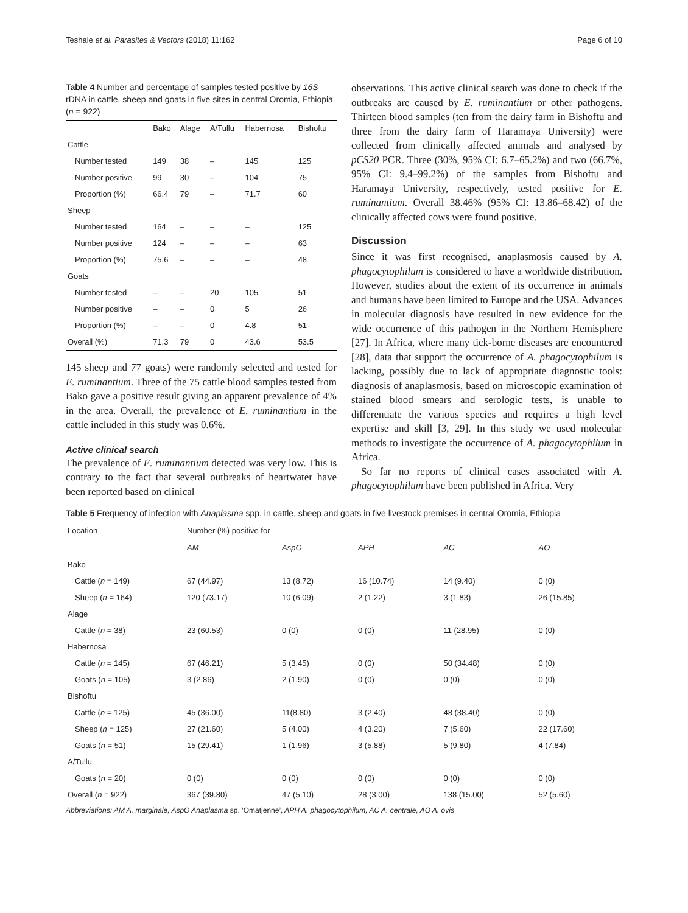Teshale et al. Parasites & Vectors (2018) 11:162 Page 6 of 10
Table 4 Number and percentage of samples tested positive by 16S rDNA in cattle, sheep and goats in five sites in central Oromia, Ethiopia (n = 922)
| | Bako | Alage | A/Tullu | Habernosa | Bishoftu |
| --- | --- | --- | --- | --- | --- |
| Cattle | | | | | |
| Number tested | 149 | 38 | – | 145 | 125 |
| Number positive | 99 | 30 | – | 104 | 75 |
| Proportion (%) | 66.4 | 79 | – | 71.7 | 60 |
| Sheep | | | | | |
| Number tested | 164 | – | – | – | 125 |
| Number positive | 124 | – | – | – | 63 |
| Proportion (%) | 75.6 | – | – | – | 48 |
| Goats | | | | | |
| Number tested | – | – | 20 | 105 | 51 |
| Number positive | – | – | 0 | 5 | 26 |
| Proportion (%) | – | – | 0 | 4.8 | 51 |
| Overall (%) | 71.3 | 79 | 0 | 43.6 | 53.5 |
145 sheep and 77 goats) were randomly selected and tested for E. ruminantium. Three of the 75 cattle blood samples tested from Bako gave a positive result giving an apparent prevalence of 4% in the area. Overall, the prevalence of E. ruminantium in the cattle included in this study was 0.6%.
Active clinical search
The prevalence of E. ruminantium detected was very low. This is contrary to the fact that several outbreaks of heartwater have been reported based on clinical
observations. This active clinical search was done to check if the outbreaks are caused by E. ruminantium or other pathogens. Thirteen blood samples (ten from the dairy farm in Bishoftu and three from the dairy farm of Haramaya University) were collected from clinically affected animals and analysed by pCS20 PCR. Three (30%, 95% CI: 6.7–65.2%) and two (66.7%, 95% CI: 9.4–99.2%) of the samples from Bishoftu and Haramaya University, respectively, tested positive for E. ruminantium. Overall 38.46% (95% CI: 13.86–68.42) of the clinically affected cows were found positive.
Discussion
Since it was first recognised, anaplasmosis caused by A. phagocytophilum is considered to have a worldwide distribution. However, studies about the extent of its occurrence in animals and humans have been limited to Europe and the USA. Advances in molecular diagnosis have resulted in new evidence for the wide occurrence of this pathogen in the Northern Hemisphere [27]. In Africa, where many tick-borne diseases are encountered [28], data that support the occurrence of A. phagocytophilum is lacking, possibly due to lack of appropriate diagnostic tools: diagnosis of anaplasmosis, based on microscopic examination of stained blood smears and serologic tests, is unable to differentiate the various species and requires a high level expertise and skill [3, 29]. In this study we used molecular methods to investigate the occurrence of A. phagocytophilum in Africa.
So far no reports of clinical cases associated with A. phagocytophilum have been published in Africa. Very
Table 5 Frequency of infection with Anaplasma spp. in cattle, sheep and goats in five livestock premises in central Oromia, Ethiopia
| Location | Number (%) positive for | | | | |
| --- | --- | --- | --- | --- | --- |
| | AM | AspO | APH | AC | AO |
| Bako | | | | | |
| Cattle ( n = 149) | 67 (44.97) | 13 (8.72) | 16 (10.74) | 14 (9.40) | 0 (0) |
| Sheep ( n = 164) | 120 (73.17) | 10 (6.09) | 2 (1.22) | 3 (1.83) | 26 (15.85) |
| Alage | | | | | |
| Cattle ( n = 38) | 23 (60.53) | 0 (0) | 0 (0) | 11 (28.95) | 0 (0) |
| Habernosa | | | | | |
| Cattle ( n = 145) | 67 (46.21) | 5 (3.45) | 0 (0) | 50 (34.48) | 0 (0) |
| Goats ( n = 105) | 3 (2.86) | 2 (1.90) | 0 (0) | 0 (0) | 0 (0) |
| Bishoftu | | | | | |
| Cattle ( n = 125) | 45 (36.00) | 11(8.80) | 3 (2.40) | 48 (38.40) | 0 (0) |
| Sheep ( n = 125) | 27 (21.60) | 5 (4.00) | 4 (3.20) | 7 (5.60) | 22 (17.60) |
| Goats ( n = 51) | 15 (29.41) | 1 (1.96) | 3 (5.88) | 5 (9.80) | 4 (7.84) |
| A/Tullu | | | | | |
| Goats ( n = 20) | 0 (0) | 0 (0) | 0 (0) | 0 (0) | 0 (0) |
| Overall ( n = 922) | 367 (39.80) | 47 (5.10) | 28 (3.00) | 138 (15.00) | 52 (5.60) |
Abbreviations: AM A. marginale, AspO Anaplasma sp. ‘Omatjenne’, APH A. phagocytophilum, AC A. centrale, AO A. ovis